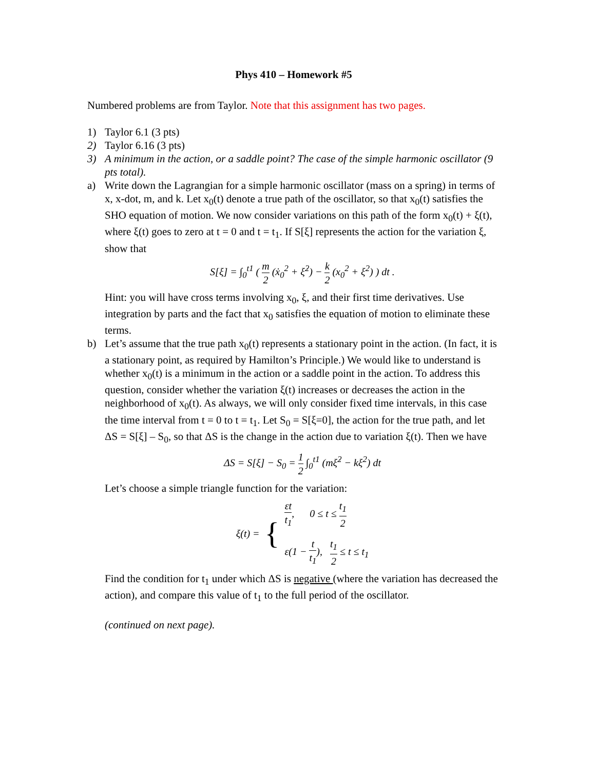Phys 410 – Homework #5
Numbered problems are from Taylor. Note that this assignment has two pages.
1) Taylor 6.1 (3 pts)
2) Taylor 6.16 (3 pts)
3) A minimum in the action, or a saddle point? The case of the simple harmonic oscillator (9 pts total).
a) Write down the Lagrangian for a simple harmonic oscillator (mass on a spring) in terms of x, x-dot, m, and k. Let x<sub>0</sub>(t) denote a true path of the oscillator, so that x<sub>0</sub>(t) satisfies the SHO equation of motion. We now consider variations on this path of the form x<sub>0</sub>(t) + ξ(t), where ξ(t) goes to zero at t = 0 and t = t<sub>1</sub>. If S[ξ] represents the action for the variation ξ, show that
S[ξ] = ∫<sub>0</sub><sup>t1</sup> ( m 2 (ẋ<sub>0</sub><sup>2</sup> + ξ̇<sup>2</sup>) − k 2 (x<sub>0</sub><sup>2</sup> + ξ<sup>2</sup>) ) dt .
Hint: you will have cross terms involving x<sub>0</sub>, ξ, and their first time derivatives. Use integration by parts and the fact that x<sub>0</sub> satisfies the equation of motion to eliminate these terms.
b) Let’s assume that the true path x<sub>0</sub>(t) represents a stationary point in the action. (In fact, it is a stationary point, as required by Hamilton’s Principle.) We would like to understand is whether x<sub>0</sub>(t) is a minimum in the action or a saddle point in the action. To address this question, consider whether the variation ξ(t) increases or decreases the action in the neighborhood of x<sub>0</sub>(t). As always, we will only consider fixed time intervals, in this case the time interval from t = 0 to t = t<sub>1</sub>. Let S<sub>0</sub> = S[ξ=0], the action for the true path, and let ΔS = S[ξ] – S<sub>0</sub>, so that ΔS is the change in the action due to variation ξ(t). Then we have
ΔS = S[ξ] − S<sub>0</sub> = 1 2 ∫<sub>0</sub><sup>t1</sup> (mξ̇<sup>2</sup> − kξ<sup>2</sup>) dt
Let’s choose a simple triangle function for the variation:
ξ(t) = {
εt t<sub>1</sub>, 0 ≤ t ≤ t<sub>1</sub> 2
ε(1 − t t<sub>1</sub>), t<sub>1</sub> 2 ≤ t ≤ t<sub>1</sub>
Find the condition for t<sub>1</sub> under which ΔS is negative (where the variation has decreased the action), and compare this value of t<sub>1</sub> to the full period of the oscillator.
(continued on next page).